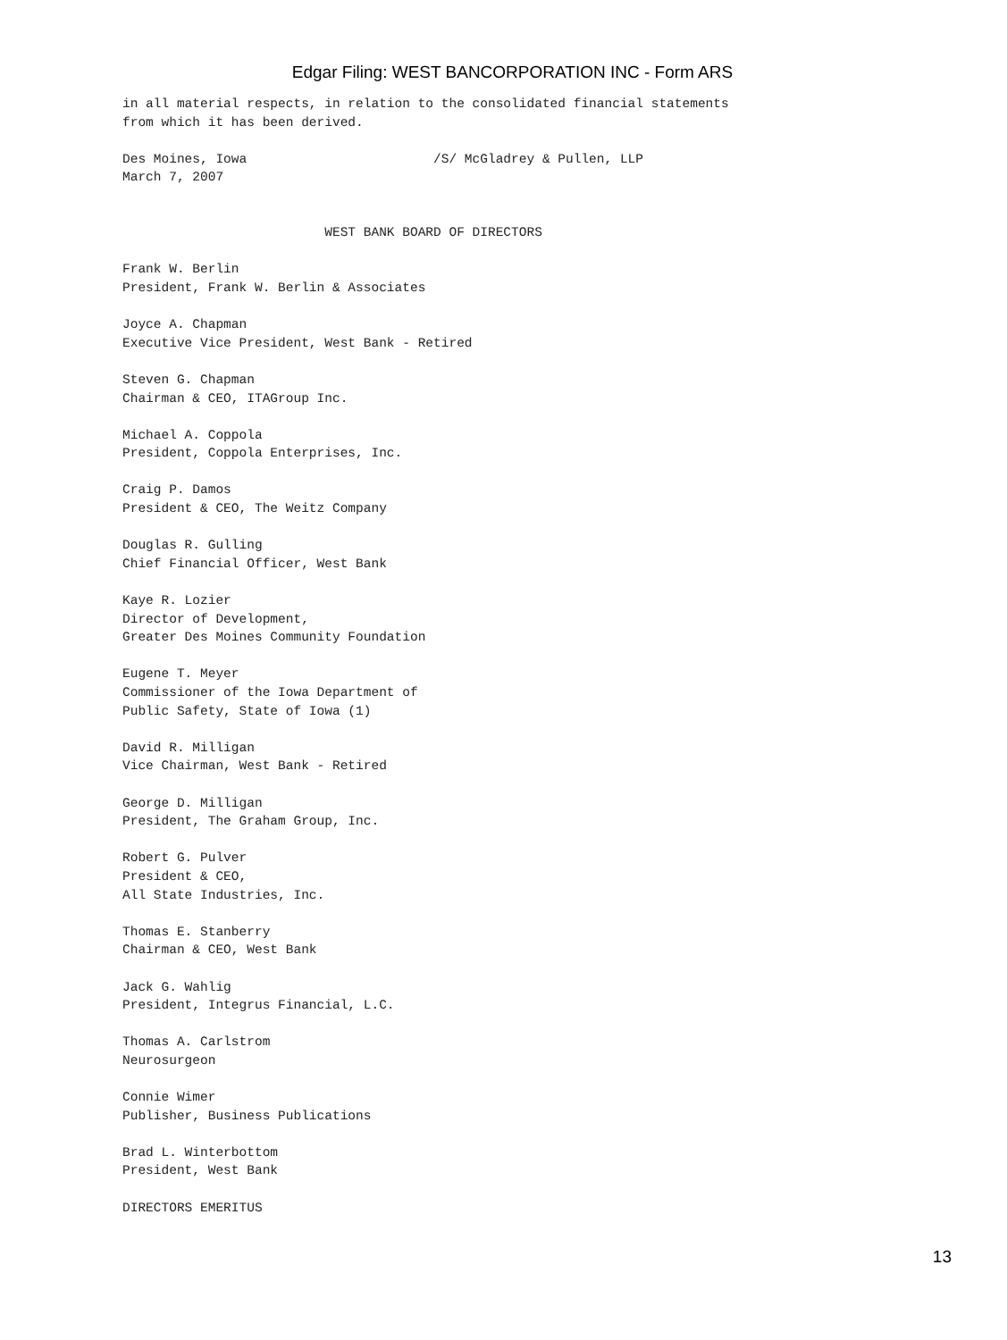Edgar Filing: WEST BANCORPORATION INC - Form ARS
in all material respects, in relation to the consolidated financial statements
from which it has been derived.

Des Moines, Iowa                        /S/ McGladrey & Pullen, LLP
March 7, 2007


                          WEST BANK BOARD OF DIRECTORS

Frank W. Berlin
President, Frank W. Berlin & Associates

Joyce A. Chapman
Executive Vice President, West Bank - Retired

Steven G. Chapman
Chairman & CEO, ITAGroup Inc.

Michael A. Coppola
President, Coppola Enterprises, Inc.

Craig P. Damos
President & CEO, The Weitz Company

Douglas R. Gulling
Chief Financial Officer, West Bank

Kaye R. Lozier
Director of Development,
Greater Des Moines Community Foundation

Eugene T. Meyer
Commissioner of the Iowa Department of
Public Safety, State of Iowa (1)

David R. Milligan
Vice Chairman, West Bank - Retired

George D. Milligan
President, The Graham Group, Inc.

Robert G. Pulver
President & CEO,
All State Industries, Inc.

Thomas E. Stanberry
Chairman & CEO, West Bank

Jack G. Wahlig
President, Integrus Financial, L.C.

Thomas A. Carlstrom
Neurosurgeon

Connie Wimer
Publisher, Business Publications

Brad L. Winterbottom
President, West Bank

DIRECTORS EMERITUS
13